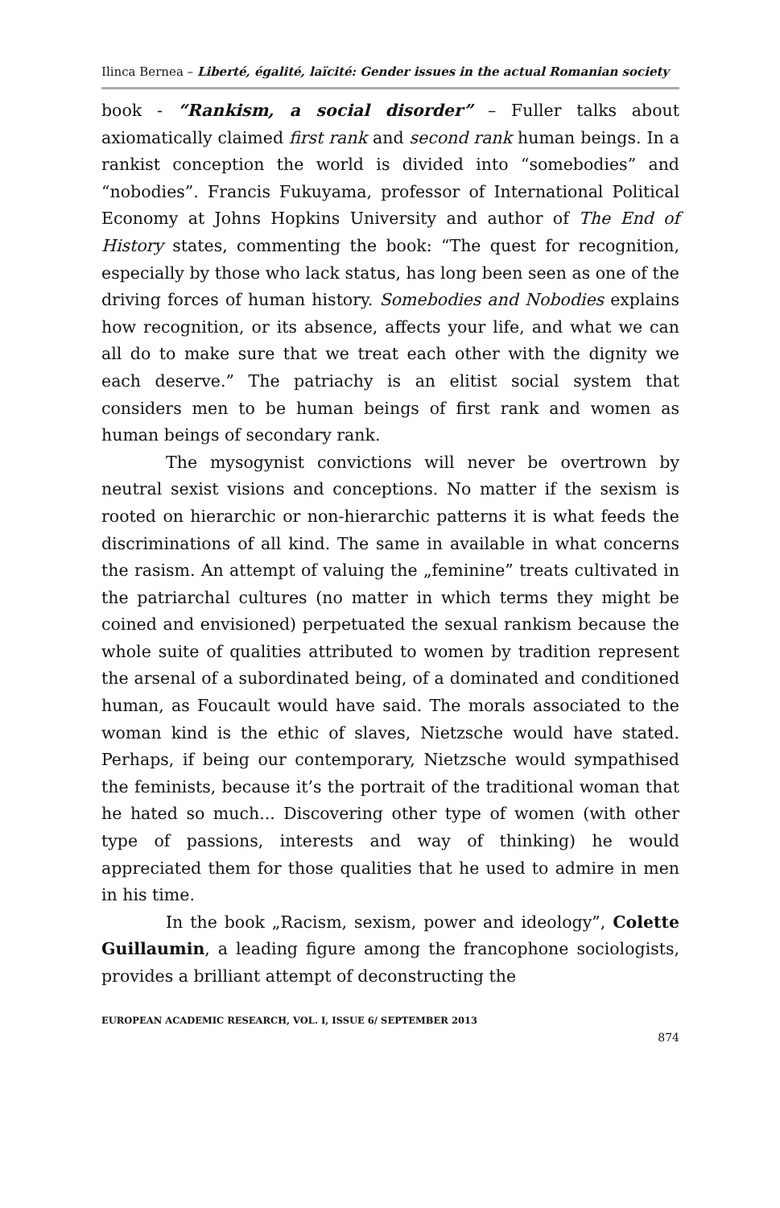Ilinca Bernea – Liberté, égalité, laïcité: Gender issues in the actual Romanian society
book - “Rankism, a social disorder” – Fuller talks about axiomatically claimed first rank and second rank human beings. In a rankist conception the world is divided into “somebodies” and “nobodies”. Francis Fukuyama, professor of International Political Economy at Johns Hopkins University and author of The End of History states, commenting the book: “The quest for recognition, especially by those who lack status, has long been seen as one of the driving forces of human history. Somebodies and Nobodies explains how recognition, or its absence, affects your life, and what we can all do to make sure that we treat each other with the dignity we each deserve.” The patriachy is an elitist social system that considers men to be human beings of first rank and women as human beings of secondary rank.
The mysogynist convictions will never be overtrown by neutral sexist visions and conceptions. No matter if the sexism is rooted on hierarchic or non-hierarchic patterns it is what feeds the discriminations of all kind. The same in available in what concerns the rasism. An attempt of valuing the „feminine” treats cultivated in the patriarchal cultures (no matter in which terms they might be coined and envisioned) perpetuated the sexual rankism because the whole suite of qualities attributed to women by tradition represent the arsenal of a subordinated being, of a dominated and conditioned human, as Foucault would have said. The morals associated to the woman kind is the ethic of slaves, Nietzsche would have stated. Perhaps, if being our contemporary, Nietzsche would sympathised the feminists, because it’s the portrait of the traditional woman that he hated so much... Discovering other type of women (with other type of passions, interests and way of thinking) he would appreciated them for those qualities that he used to admire in men in his time.
In the book „Racism, sexism, power and ideology”, Colette Guillaumin, a leading figure among the francophone sociologists, provides a brilliant attempt of deconstructing the
EUROPEAN ACADEMIC RESEARCH, VOL. I, ISSUE 6/ SEPTEMBER 2013
874